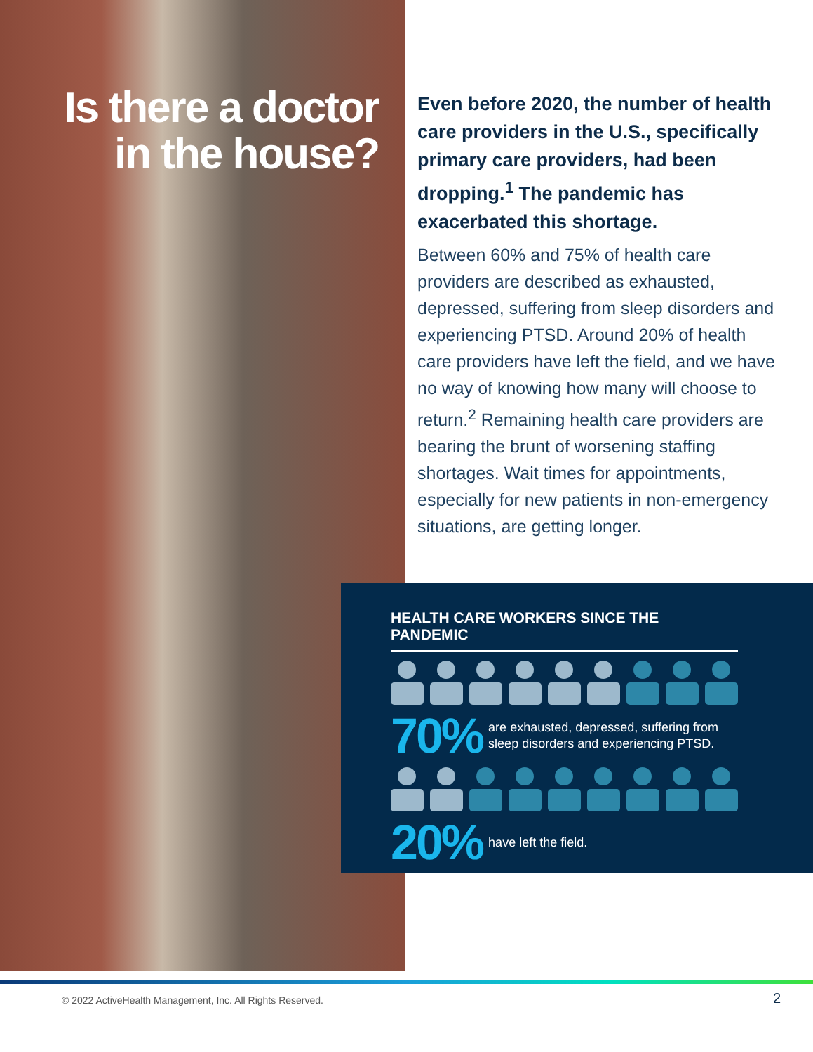Is there a doctor in the house?
Even before 2020, the number of health care providers in the U.S., specifically primary care providers, had been dropping.<sup>1</sup> The pandemic has exacerbated this shortage.
Between 60% and 75% of health care providers are described as exhausted, depressed, suffering from sleep disorders and experiencing PTSD. Around 20% of health care providers have left the field, and we have no way of knowing how many will choose to return.<sup>2</sup> Remaining health care providers are bearing the brunt of worsening staffing shortages. Wait times for appointments, especially for new patients in non-emergency situations, are getting longer.
HEALTH CARE WORKERS SINCE THE PANDEMIC
70% are exhausted, depressed, suffering from
sleep disorders and experiencing PTSD.
20% have left the field.
© 2022 ActiveHealth Management, Inc. All Rights Reserved.
2